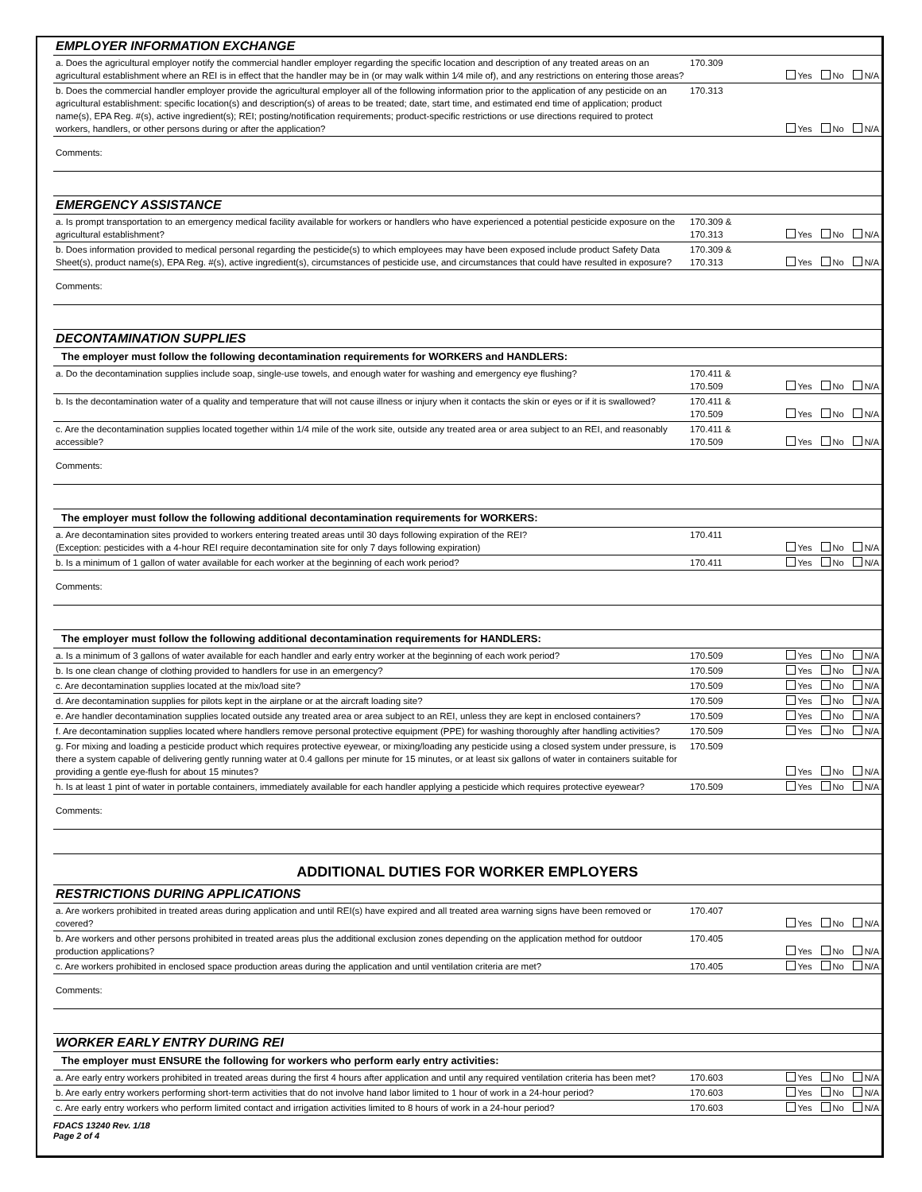| EMPLOYER INFORMATION EXCHANGE | | |
| a. Does the agricultural employer notify the commercial handler employer regarding the specific location and description of any treated areas on an agricultural establishment where an REI is in effect that the handler may be in (or may walk within 1⁄4 mile of), and any restrictions on entering those areas? | 170.309 | Yes No N/A |
| b. Does the commercial handler employer provide the agricultural employer all of the following information prior to the application of any pesticide on an agricultural establishment: specific location(s) and description(s) of areas to be treated; date, start time, and estimated end time of application; product name(s), EPA Reg. #(s), active ingredient(s); REI; posting/notification requirements; product-specific restrictions or use directions required to protect workers, handlers, or other persons during or after the application? | 170.313 | Yes No N/A |
| Comments: | | |
| EMERGENCY ASSISTANCE | | |
| a. Is prompt transportation to an emergency medical facility available for workers or handlers who have experienced a potential pesticide exposure on the agricultural establishment? | 170.309 & 170.313 | Yes No N/A |
| b. Does information provided to medical personal regarding the pesticide(s) to which employees may have been exposed include product Safety Data Sheet(s), product name(s), EPA Reg. #(s), active ingredient(s), circumstances of pesticide use, and circumstances that could have resulted in exposure? | 170.309 & 170.313 | Yes No N/A |
| Comments: | | |
| DECONTAMINATION SUPPLIES | | |
| The employer must follow the following decontamination requirements for WORKERS and HANDLERS: | | |
| a. Do the decontamination supplies include soap, single-use towels, and enough water for washing and emergency eye flushing? | 170.411 & 170.509 | Yes No N/A |
| b. Is the decontamination water of a quality and temperature that will not cause illness or injury when it contacts the skin or eyes or if it is swallowed? | 170.411 & 170.509 | Yes No N/A |
| c. Are the decontamination supplies located together within 1/4 mile of the work site, outside any treated area or area subject to an REI, and reasonably accessible? | 170.411 & 170.509 | Yes No N/A |
| Comments: | | |
| The employer must follow the following additional decontamination requirements for WORKERS: | | |
| a. Are decontamination sites provided to workers entering treated areas until 30 days following expiration of the REI? (Exception: pesticides with a 4-hour REI require decontamination site for only 7 days following expiration) | 170.411 | Yes No N/A |
| b. Is a minimum of 1 gallon of water available for each worker at the beginning of each work period? | 170.411 | Yes No N/A |
| Comments: | | |
| The employer must follow the following additional decontamination requirements for HANDLERS: | | |
| a. Is a minimum of 3 gallons of water available for each handler and early entry worker at the beginning of each work period? | 170.509 | Yes No N/A |
| b. Is one clean change of clothing provided to handlers for use in an emergency? | 170.509 | Yes No N/A |
| c. Are decontamination supplies located at the mix/load site? | 170.509 | Yes No N/A |
| d. Are decontamination supplies for pilots kept in the airplane or at the aircraft loading site? | 170.509 | Yes No N/A |
| e. Are handler decontamination supplies located outside any treated area or area subject to an REI, unless they are kept in enclosed containers? | 170.509 | Yes No N/A |
| f. Are decontamination supplies located where handlers remove personal protective equipment (PPE) for washing thoroughly after handling activities? | 170.509 | Yes No N/A |
| g. For mixing and loading a pesticide product which requires protective eyewear, or mixing/loading any pesticide using a closed system under pressure, is there a system capable of delivering gently running water at 0.4 gallons per minute for 15 minutes, or at least six gallons of water in containers suitable for providing a gentle eye-flush for about 15 minutes? | 170.509 | Yes No N/A |
| h. Is at least 1 pint of water in portable containers, immediately available for each handler applying a pesticide which requires protective eyewear? | 170.509 | Yes No N/A |
| Comments: | | |
| ADDITIONAL DUTIES FOR WORKER EMPLOYERS | | |
| RESTRICTIONS DURING APPLICATIONS | | |
| a. Are workers prohibited in treated areas during application and until REI(s) have expired and all treated area warning signs have been removed or covered? | 170.407 | Yes No N/A |
| b. Are workers and other persons prohibited in treated areas plus the additional exclusion zones depending on the application method for outdoor production applications? | 170.405 | Yes No N/A |
| c. Are workers prohibited in enclosed space production areas during the application and until ventilation criteria are met? | 170.405 | Yes No N/A |
| Comments: | | |
| WORKER EARLY ENTRY DURING REI | | |
| The employer must ENSURE the following for workers who perform early entry activities: | | |
| a. Are early entry workers prohibited in treated areas during the first 4 hours after application and until any required ventilation criteria has been met? | 170.603 | Yes No N/A |
| b. Are early entry workers performing short-term activities that do not involve hand labor limited to 1 hour of work in a 24-hour period? | 170.603 | Yes No N/A |
| c. Are early entry workers who perform limited contact and irrigation activities limited to 8 hours of work in a 24-hour period? | 170.603 | Yes No N/A |
FDACS 13240 Rev. 1/18
Page 2 of 4